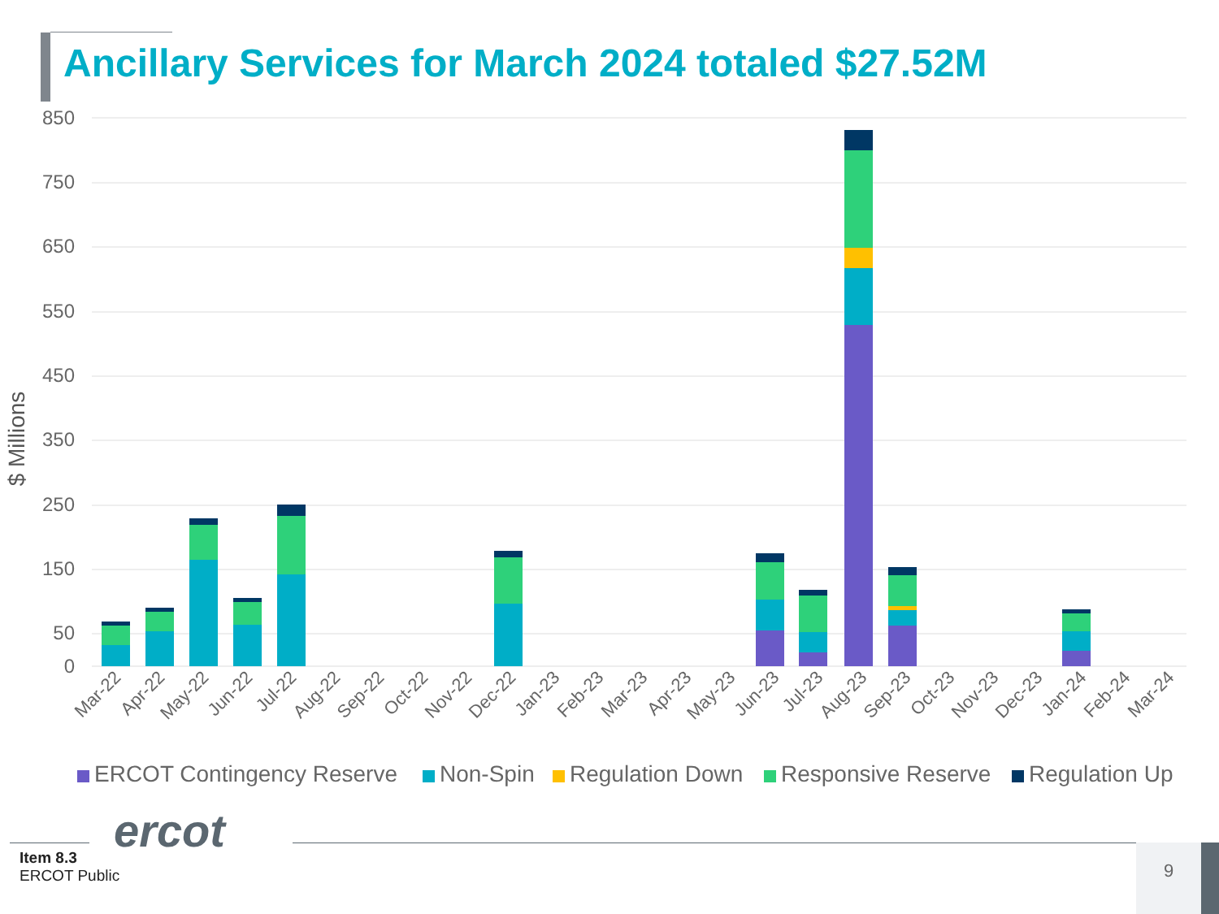Ancillary Services for March 2024 totaled $27.52M
850
750
650
550
450
350
250
150
50
0
$ Millions
Mar-22
Apr-22
May-22
Jun-22
Jul-22
Aug-22
Sep-22
Oct-22
Nov-22
Dec-22
Jan-23
Feb-23
Mar-23
Apr-23
May-23
Jun-23
Jul-23
Aug-23
Sep-23
Oct-23
Nov-23
Dec-23
Jan-24
Feb-24
Mar-24
ERCOT Contingency Reserve
Non-Spin
Regulation Down
Responsive Reserve
Regulation Up
ercot
Item 8.3
ERCOT Public
9